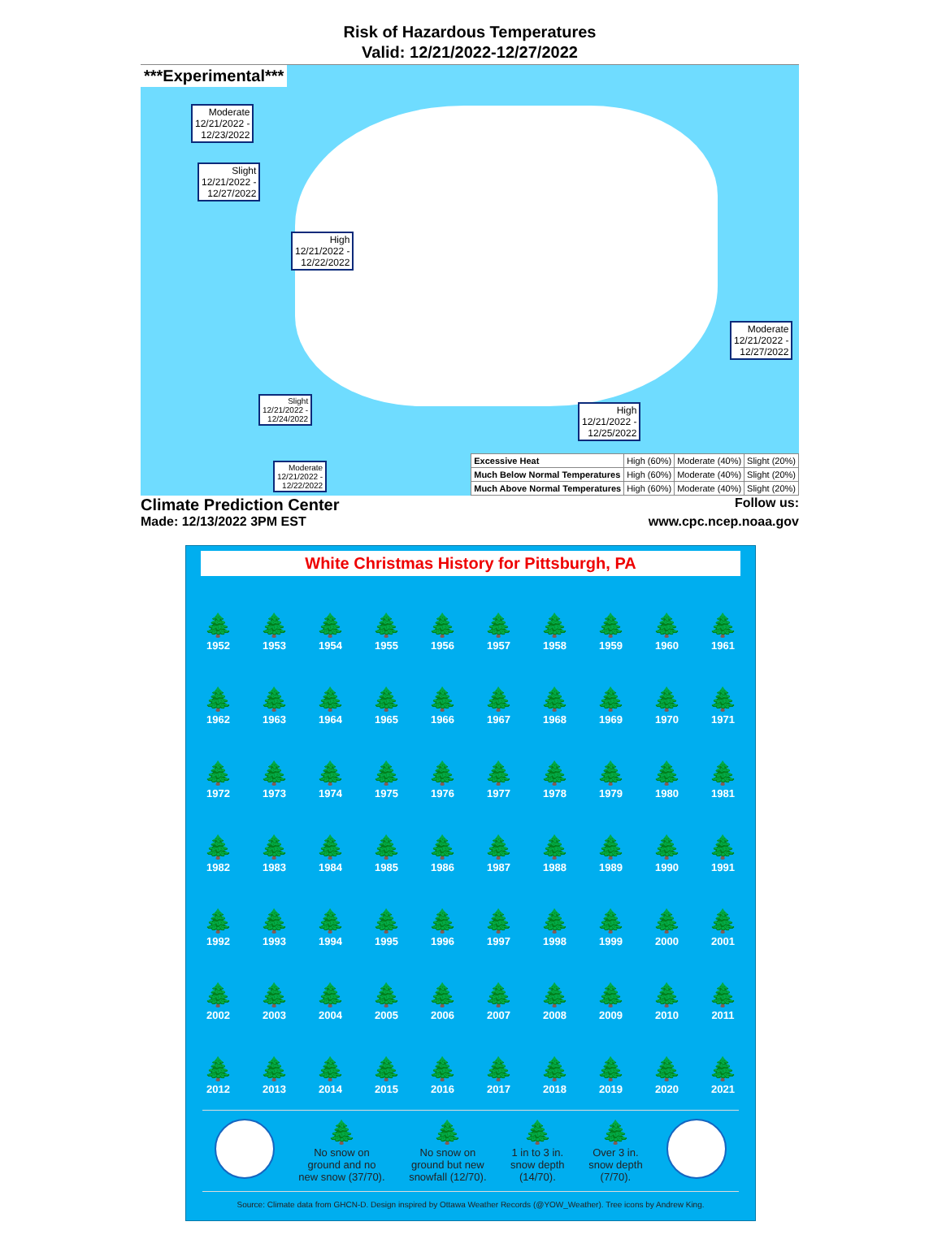Risk of Hazardous Temperatures
Valid: 12/21/2022-12/27/2022
***Experimental***
Moderate
12/21/2022 -
12/23/2022
Slight
12/21/2022 -
12/27/2022
High
12/21/2022 -
12/22/2022
Moderate
12/21/2022 -
12/27/2022
High
12/21/2022 -
12/25/2022
Slight
12/21/2022 -
12/24/2022
Moderate
12/21/2022 -
12/22/2022
| Excessive Heat | High (60%) | Moderate (40%) | Slight (20%) |
| Much Below Normal Temperatures | High (60%) | Moderate (40%) | Slight (20%) |
| Much Above Normal Temperatures | High (60%) | Moderate (40%) | Slight (20%) |
Climate Prediction Center Follow us:
Made: 12/13/2022 3PM EST www.cpc.ncep.noaa.gov
White Christmas History for Pittsburgh, PA
| 🌲 1952 | 🌲 1953 | 🌲 1954 | 🌲 1955 | 🌲 1956 | 🌲 1957 | 🌲 1958 | 🌲 1959 | 🌲 1960 | 🌲 1961 |
| 🌲 1962 | 🌲 1963 | 🌲 1964 | 🌲 1965 | 🌲 1966 | 🌲 1967 | 🌲 1968 | 🌲 1969 | 🌲 1970 | 🌲 1971 |
| 🌲 1972 | 🌲 1973 | 🌲 1974 | 🌲 1975 | 🌲 1976 | 🌲 1977 | 🌲 1978 | 🌲 1979 | 🌲 1980 | 🌲 1981 |
| 🌲 1982 | 🌲 1983 | 🌲 1984 | 🌲 1985 | 🌲 1986 | 🌲 1987 | 🌲 1988 | 🌲 1989 | 🌲 1990 | 🌲 1991 |
| 🌲 1992 | 🌲 1993 | 🌲 1994 | 🌲 1995 | 🌲 1996 | 🌲 1997 | 🌲 1998 | 🌲 1999 | 🌲 2000 | 🌲 2001 |
| 🌲 2002 | 🌲 2003 | 🌲 2004 | 🌲 2005 | 🌲 2006 | 🌲 2007 | 🌲 2008 | 🌲 2009 | 🌲 2010 | 🌲 2011 |
| 🌲 2012 | 🌲 2013 | 🌲 2014 | 🌲 2015 | 🌲 2016 | 🌲 2017 | 🌲 2018 | 🌲 2019 | 🌲 2020 | 🌲 2021 |
🌲
No snow on
ground and no
new snow (37/70).
🌲
No snow on
ground but new
snowfall (12/70).
🌲
1 in to 3 in.
snow depth
(14/70).
🌲
Over 3 in.
snow depth
(7/70).
Source: Climate data from GHCN-D. Design inspired by Ottawa Weather Records (@YOW_Weather). Tree icons by Andrew King.